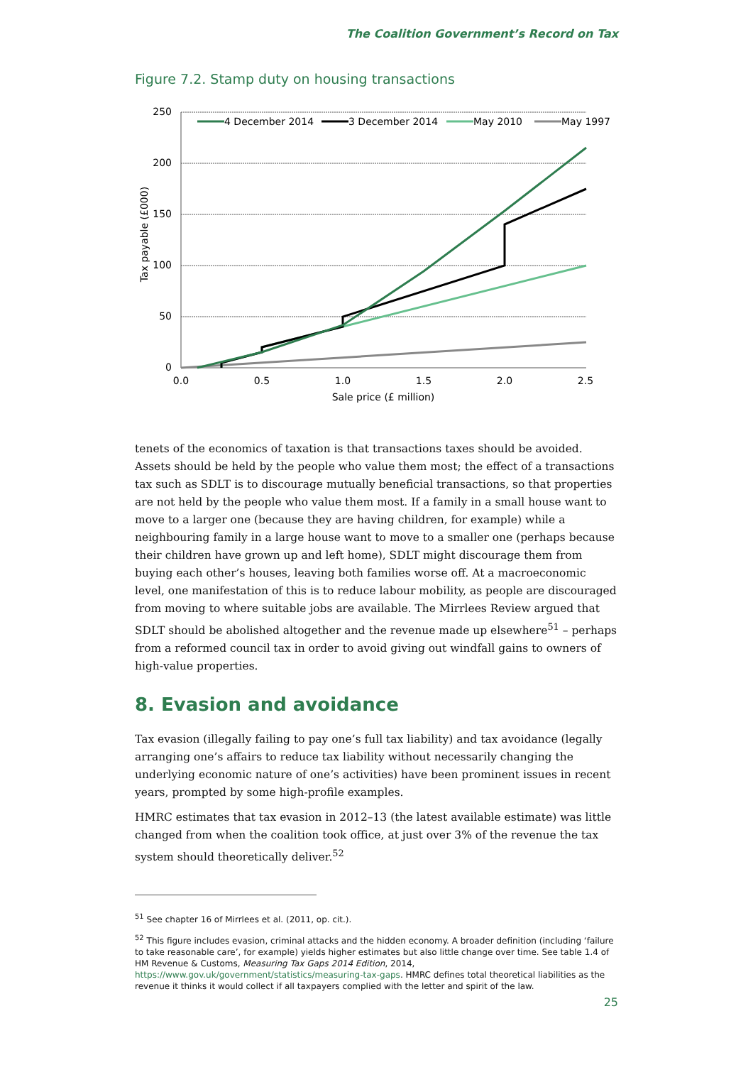The Coalition Government’s Record on Tax
Figure 7.2. Stamp duty on housing transactions
250
200
150
100
50
0
0.0
0.5
1.0
1.5
2.0
2.5
Sale price (£ million)
Tax payable (£000)
4 December 2014
3 December 2014
May 2010
May 1997
tenets of the economics of taxation is that transactions taxes should be avoided. Assets should be held by the people who value them most; the effect of a transactions tax such as SDLT is to discourage mutually beneficial transactions, so that properties are not held by the people who value them most. If a family in a small house want to move to a larger one (because they are having children, for example) while a neighbouring family in a large house want to move to a smaller one (perhaps because their children have grown up and left home), SDLT might discourage them from buying each other’s houses, leaving both families worse off. At a macroeconomic level, one manifestation of this is to reduce labour mobility, as people are discouraged from moving to where suitable jobs are available. The Mirrlees Review argued that SDLT should be abolished altogether and the revenue made up elsewhere<sup>51</sup> – perhaps from a reformed council tax in order to avoid giving out windfall gains to owners of high-value properties.
8. Evasion and avoidance
Tax evasion (illegally failing to pay one’s full tax liability) and tax avoidance (legally arranging one’s affairs to reduce tax liability without necessarily changing the underlying economic nature of one’s activities) have been prominent issues in recent years, prompted by some high-profile examples.
HMRC estimates that tax evasion in 2012–13 (the latest available estimate) was little changed from when the coalition took office, at just over 3% of the revenue the tax system should theoretically deliver.<sup>52</sup>
<sup>51</sup> See chapter 16 of Mirrlees et al. (2011, op. cit.).
<sup>52</sup> This figure includes evasion, criminal attacks and the hidden economy. A broader definition (including ‘failure to take reasonable care’, for example) yields higher estimates but also little change over time. See table 1.4 of HM Revenue & Customs, Measuring Tax Gaps 2014 Edition, 2014, https://www.gov.uk/government/statistics/measuring-tax-gaps. HMRC defines total theoretical liabilities as the revenue it thinks it would collect if all taxpayers complied with the letter and spirit of the law.
25